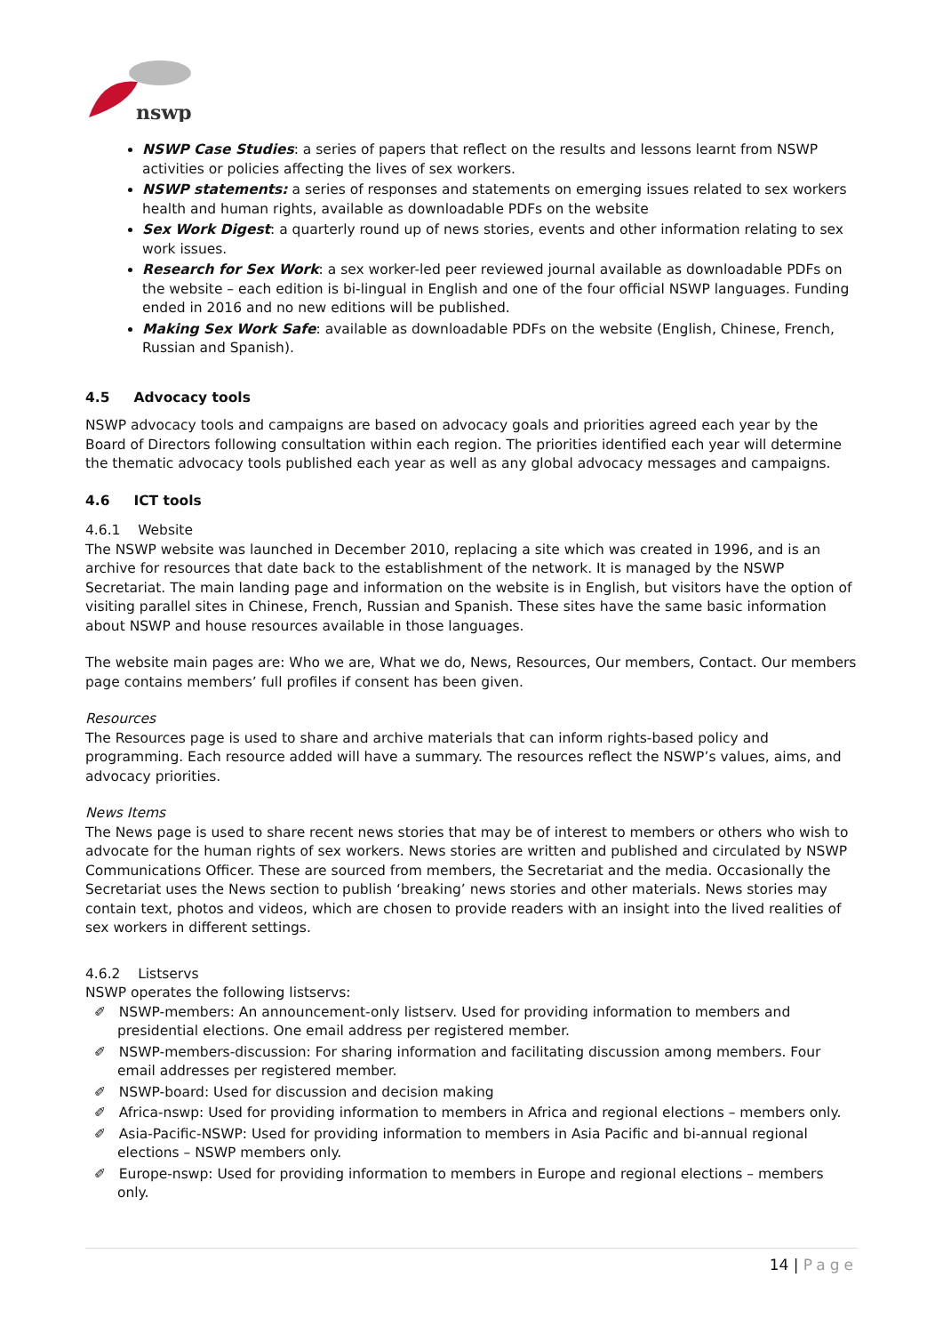nswp
NSWP Case Studies: a series of papers that reflect on the results and lessons learnt from NSWP activities or policies affecting the lives of sex workers.
NSWP statements: a series of responses and statements on emerging issues related to sex workers health and human rights, available as downloadable PDFs on the website
Sex Work Digest: a quarterly round up of news stories, events and other information relating to sex work issues.
Research for Sex Work: a sex worker-led peer reviewed journal available as downloadable PDFs on the website – each edition is bi-lingual in English and one of the four official NSWP languages. Funding ended in 2016 and no new editions will be published.
Making Sex Work Safe: available as downloadable PDFs on the website (English, Chinese, French, Russian and Spanish).
4.5 Advocacy tools
NSWP advocacy tools and campaigns are based on advocacy goals and priorities agreed each year by the Board of Directors following consultation within each region. The priorities identified each year will determine the thematic advocacy tools published each year as well as any global advocacy messages and campaigns.
4.6 ICT tools
4.6.1 Website
The NSWP website was launched in December 2010, replacing a site which was created in 1996, and is an archive for resources that date back to the establishment of the network. It is managed by the NSWP Secretariat. The main landing page and information on the website is in English, but visitors have the option of visiting parallel sites in Chinese, French, Russian and Spanish. These sites have the same basic information about NSWP and house resources available in those languages.
The website main pages are: Who we are, What we do, News, Resources, Our members, Contact. Our members page contains members’ full profiles if consent has been given.
Resources
The Resources page is used to share and archive materials that can inform rights-based policy and programming. Each resource added will have a summary. The resources reflect the NSWP’s values, aims, and advocacy priorities.
News Items
The News page is used to share recent news stories that may be of interest to members or others who wish to advocate for the human rights of sex workers. News stories are written and published and circulated by NSWP Communications Officer. These are sourced from members, the Secretariat and the media. Occasionally the Secretariat uses the News section to publish ‘breaking’ news stories and other materials. News stories may contain text, photos and videos, which are chosen to provide readers with an insight into the lived realities of sex workers in different settings.
4.6.2 Listservs
NSWP operates the following listservs:
✐ NSWP-members: An announcement-only listserv. Used for providing information to members and presidential elections. One email address per registered member.
✐ NSWP-members-discussion: For sharing information and facilitating discussion among members. Four email addresses per registered member.
✐ NSWP-board: Used for discussion and decision making
✐ Africa-nswp: Used for providing information to members in Africa and regional elections – members only.
✐ Asia-Pacific-NSWP: Used for providing information to members in Asia Pacific and bi-annual regional elections – NSWP members only.
✐ Europe-nswp: Used for providing information to members in Europe and regional elections – members only.
14 | Page